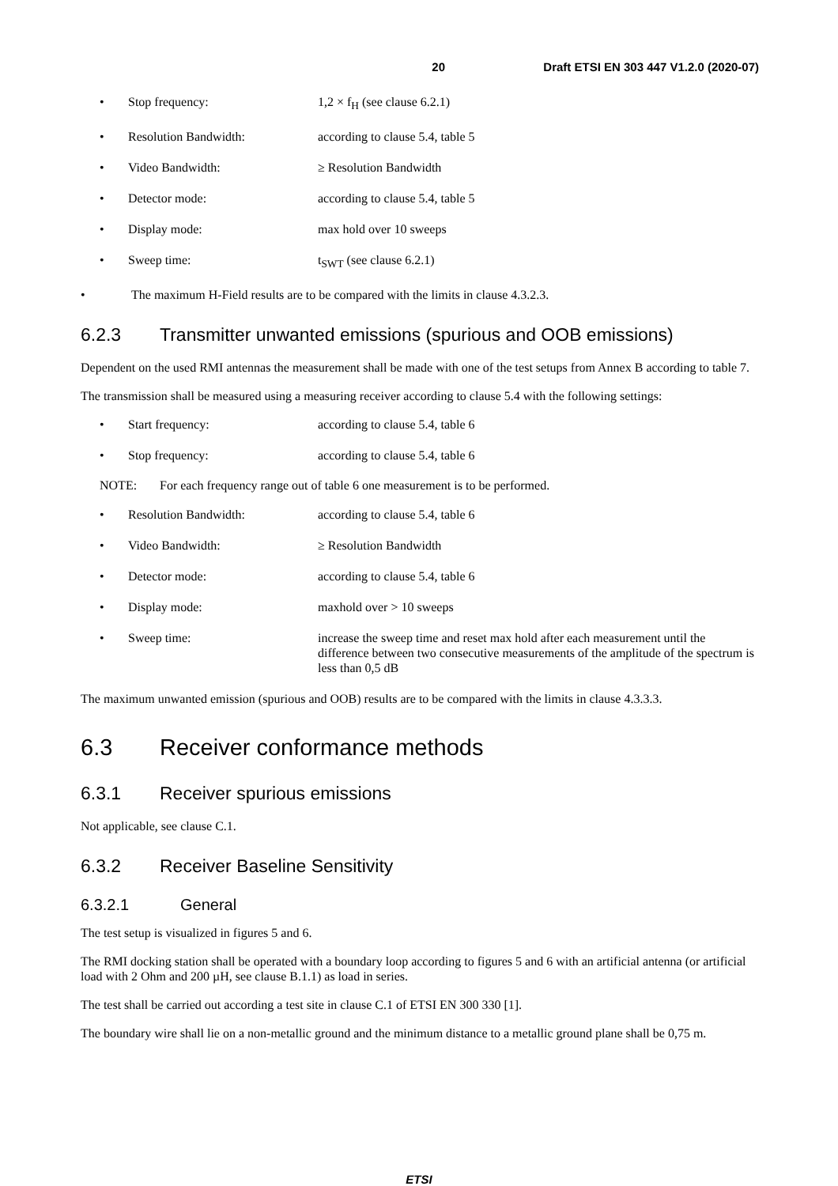20 Draft ETSI EN 303 447 V1.2.0 (2020-07)
• Stop frequency: 1,2 × f<sub>H</sub> (see clause 6.2.1)
• Resolution Bandwidth: according to clause 5.4, table 5
• Video Bandwidth: ≥ Resolution Bandwidth
• Detector mode: according to clause 5.4, table 5
• Display mode: max hold over 10 sweeps
• Sweep time: t<sub>SWT</sub> (see clause 6.2.1)
• The maximum H-Field results are to be compared with the limits in clause 4.3.2.3.
6.2.3 Transmitter unwanted emissions (spurious and OOB emissions)
Dependent on the used RMI antennas the measurement shall be made with one of the test setups from Annex B according to table 7.
The transmission shall be measured using a measuring receiver according to clause 5.4 with the following settings:
• Start frequency: according to clause 5.4, table 6
• Stop frequency: according to clause 5.4, table 6
NOTE: For each frequency range out of table 6 one measurement is to be performed.
• Resolution Bandwidth: according to clause 5.4, table 6
• Video Bandwidth: ≥ Resolution Bandwidth
• Detector mode: according to clause 5.4, table 6
• Display mode: maxhold over > 10 sweeps
• Sweep time: increase the sweep time and reset max hold after each measurement until the difference between two consecutive measurements of the amplitude of the spectrum is less than 0,5 dB
The maximum unwanted emission (spurious and OOB) results are to be compared with the limits in clause 4.3.3.3.
6.3 Receiver conformance methods
6.3.1 Receiver spurious emissions
Not applicable, see clause C.1.
6.3.2 Receiver Baseline Sensitivity
6.3.2.1 General
The test setup is visualized in figures 5 and 6.
The RMI docking station shall be operated with a boundary loop according to figures 5 and 6 with an artificial antenna (or artificial load with 2 Ohm and 200 µH, see clause B.1.1) as load in series.
The test shall be carried out according a test site in clause C.1 of ETSI EN 300 330 [1].
The boundary wire shall lie on a non-metallic ground and the minimum distance to a metallic ground plane shall be 0,75 m.
ETSI